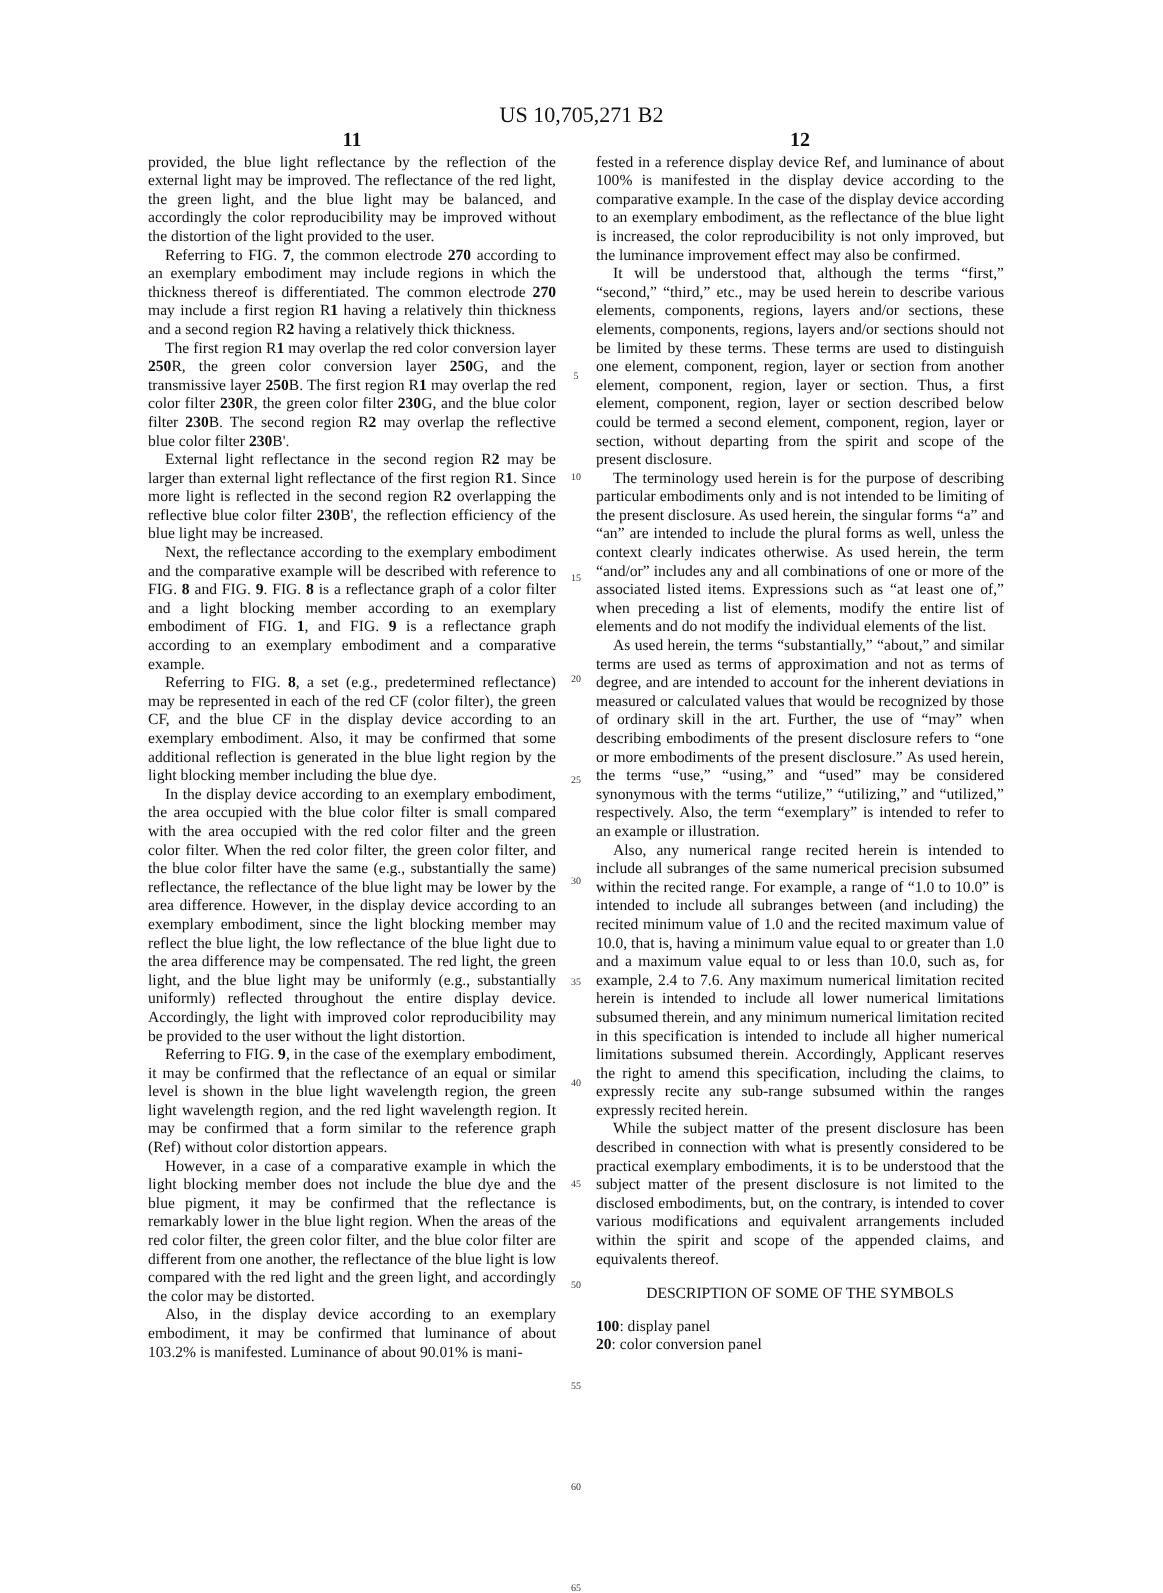US 10,705,271 B2
11
provided, the blue light reflectance by the reflection of the external light may be improved. The reflectance of the red light, the green light, and the blue light may be balanced, and accordingly the color reproducibility may be improved without the distortion of the light provided to the user.
Referring to FIG. 7, the common electrode 270 according to an exemplary embodiment may include regions in which the thickness thereof is differentiated. The common electrode 270 may include a first region R1 having a relatively thin thickness and a second region R2 having a relatively thick thickness.
The first region R1 may overlap the red color conversion layer 250 R, the green color conversion layer 250 G, and the transmissive layer 250 B. The first region R1 may overlap the red color filter 230 R, the green color filter 230 G, and the blue color filter 230 B. The second region R2 may overlap the reflective blue color filter 230 B'.
External light reflectance in the second region R2 may be larger than external light reflectance of the first region R1. Since more light is reflected in the second region R2 overlapping the reflective blue color filter 230 B', the reflection efficiency of the blue light may be increased.
Next, the reflectance according to the exemplary embodiment and the comparative example will be described with reference to FIG. 8 and FIG. 9. FIG. 8 is a reflectance graph of a color filter and a light blocking member according to an exemplary embodiment of FIG. 1, and FIG. 9 is a reflectance graph according to an exemplary embodiment and a comparative example.
Referring to FIG. 8, a set (e.g., predetermined reflectance) may be represented in each of the red CF (color filter), the green CF, and the blue CF in the display device according to an exemplary embodiment. Also, it may be confirmed that some additional reflection is generated in the blue light region by the light blocking member including the blue dye.
In the display device according to an exemplary embodiment, the area occupied with the blue color filter is small compared with the area occupied with the red color filter and the green color filter. When the red color filter, the green color filter, and the blue color filter have the same (e.g., substantially the same) reflectance, the reflectance of the blue light may be lower by the area difference. However, in the display device according to an exemplary embodiment, since the light blocking member may reflect the blue light, the low reflectance of the blue light due to the area difference may be compensated. The red light, the green light, and the blue light may be uniformly (e.g., substantially uniformly) reflected throughout the entire display device. Accordingly, the light with improved color reproducibility may be provided to the user without the light distortion.
Referring to FIG. 9, in the case of the exemplary embodiment, it may be confirmed that the reflectance of an equal or similar level is shown in the blue light wavelength region, the green light wavelength region, and the red light wavelength region. It may be confirmed that a form similar to the reference graph (Ref) without color distortion appears.
However, in a case of a comparative example in which the light blocking member does not include the blue dye and the blue pigment, it may be confirmed that the reflectance is remarkably lower in the blue light region. When the areas of the red color filter, the green color filter, and the blue color filter are different from one another, the reflectance of the blue light is low compared with the red light and the green light, and accordingly the color may be distorted.
Also, in the display device according to an exemplary embodiment, it may be confirmed that luminance of about 103.2% is manifested. Luminance of about 90.01% is mani-
5
10
15
20
25
30
35
40
45
50
55
60
65
12
fested in a reference display device Ref, and luminance of about 100% is manifested in the display device according to the comparative example. In the case of the display device according to an exemplary embodiment, as the reflectance of the blue light is increased, the color reproducibility is not only improved, but the luminance improvement effect may also be confirmed.
It will be understood that, although the terms “first,” “second,” “third,” etc., may be used herein to describe various elements, components, regions, layers and/or sections, these elements, components, regions, layers and/or sections should not be limited by these terms. These terms are used to distinguish one element, component, region, layer or section from another element, component, region, layer or section. Thus, a first element, component, region, layer or section described below could be termed a second element, component, region, layer or section, without departing from the spirit and scope of the present disclosure.
The terminology used herein is for the purpose of describing particular embodiments only and is not intended to be limiting of the present disclosure. As used herein, the singular forms “a” and “an” are intended to include the plural forms as well, unless the context clearly indicates otherwise. As used herein, the term “and/or” includes any and all combinations of one or more of the associated listed items. Expressions such as “at least one of,” when preceding a list of elements, modify the entire list of elements and do not modify the individual elements of the list.
As used herein, the terms “substantially,” “about,” and similar terms are used as terms of approximation and not as terms of degree, and are intended to account for the inherent deviations in measured or calculated values that would be recognized by those of ordinary skill in the art. Further, the use of “may” when describing embodiments of the present disclosure refers to “one or more embodiments of the present disclosure.” As used herein, the terms “use,” “using,” and “used” may be considered synonymous with the terms “utilize,” “utilizing,” and “utilized,” respectively. Also, the term “exemplary” is intended to refer to an example or illustration.
Also, any numerical range recited herein is intended to include all subranges of the same numerical precision subsumed within the recited range. For example, a range of “1.0 to 10.0” is intended to include all subranges between (and including) the recited minimum value of 1.0 and the recited maximum value of 10.0, that is, having a minimum value equal to or greater than 1.0 and a maximum value equal to or less than 10.0, such as, for example, 2.4 to 7.6. Any maximum numerical limitation recited herein is intended to include all lower numerical limitations subsumed therein, and any minimum numerical limitation recited in this specification is intended to include all higher numerical limitations subsumed therein. Accordingly, Applicant reserves the right to amend this specification, including the claims, to expressly recite any sub-range subsumed within the ranges expressly recited herein.
While the subject matter of the present disclosure has been described in connection with what is presently considered to be practical exemplary embodiments, it is to be understood that the subject matter of the present disclosure is not limited to the disclosed embodiments, but, on the contrary, is intended to cover various modifications and equivalent arrangements included within the spirit and scope of the appended claims, and equivalents thereof.
DESCRIPTION OF SOME OF THE SYMBOLS
100: display panel
20: color conversion panel